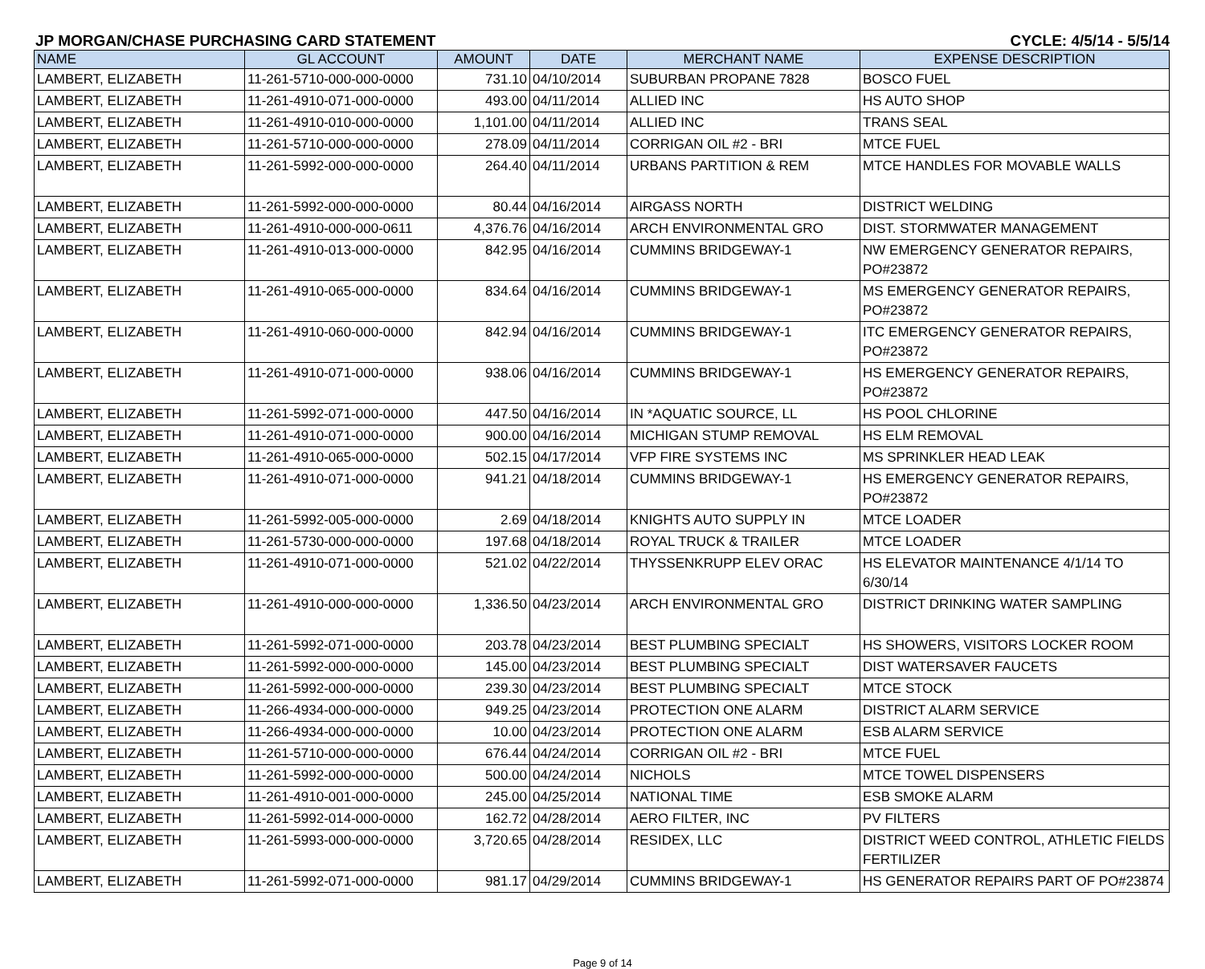JP MORGAN/CHASE PURCHASING CARD STATEMENT CYCLE: 4/5/14 - 5/5/14
| NAME | GL ACCOUNT | AMOUNT | DATE | MERCHANT NAME | EXPENSE DESCRIPTION |
| --- | --- | --- | --- | --- | --- |
| LAMBERT, ELIZABETH | 11-261-5710-000-000-0000 | 731.10 | 04/10/2014 | SUBURBAN PROPANE 7828 | BOSCO FUEL |
| LAMBERT, ELIZABETH | 11-261-4910-071-000-0000 | 493.00 | 04/11/2014 | ALLIED INC | HS AUTO SHOP |
| LAMBERT, ELIZABETH | 11-261-4910-010-000-0000 | 1,101.00 | 04/11/2014 | ALLIED INC | TRANS SEAL |
| LAMBERT, ELIZABETH | 11-261-5710-000-000-0000 | 278.09 | 04/11/2014 | CORRIGAN OIL #2 - BRI | MTCE FUEL |
| LAMBERT, ELIZABETH | 11-261-5992-000-000-0000 | 264.40 | 04/11/2014 | URBANS PARTITION & REM | MTCE HANDLES FOR MOVABLE WALLS |
| LAMBERT, ELIZABETH | 11-261-5992-000-000-0000 | 80.44 | 04/16/2014 | AIRGASS NORTH | DISTRICT WELDING |
| LAMBERT, ELIZABETH | 11-261-4910-000-000-0611 | 4,376.76 | 04/16/2014 | ARCH ENVIRONMENTAL GRO | DIST. STORMWATER MANAGEMENT |
| LAMBERT, ELIZABETH | 11-261-4910-013-000-0000 | 842.95 | 04/16/2014 | CUMMINS BRIDGEWAY-1 | NW EMERGENCY GENERATOR REPAIRS, PO#23872 |
| LAMBERT, ELIZABETH | 11-261-4910-065-000-0000 | 834.64 | 04/16/2014 | CUMMINS BRIDGEWAY-1 | MS EMERGENCY GENERATOR REPAIRS, PO#23872 |
| LAMBERT, ELIZABETH | 11-261-4910-060-000-0000 | 842.94 | 04/16/2014 | CUMMINS BRIDGEWAY-1 | ITC EMERGENCY GENERATOR REPAIRS, PO#23872 |
| LAMBERT, ELIZABETH | 11-261-4910-071-000-0000 | 938.06 | 04/16/2014 | CUMMINS BRIDGEWAY-1 | HS EMERGENCY GENERATOR REPAIRS, PO#23872 |
| LAMBERT, ELIZABETH | 11-261-5992-071-000-0000 | 447.50 | 04/16/2014 | IN *AQUATIC SOURCE, LL | HS POOL CHLORINE |
| LAMBERT, ELIZABETH | 11-261-4910-071-000-0000 | 900.00 | 04/16/2014 | MICHIGAN STUMP REMOVAL | HS ELM REMOVAL |
| LAMBERT, ELIZABETH | 11-261-4910-065-000-0000 | 502.15 | 04/17/2014 | VFP FIRE SYSTEMS INC | MS SPRINKLER HEAD LEAK |
| LAMBERT, ELIZABETH | 11-261-4910-071-000-0000 | 941.21 | 04/18/2014 | CUMMINS BRIDGEWAY-1 | HS EMERGENCY GENERATOR REPAIRS, PO#23872 |
| LAMBERT, ELIZABETH | 11-261-5992-005-000-0000 | 2.69 | 04/18/2014 | KNIGHTS AUTO SUPPLY IN | MTCE LOADER |
| LAMBERT, ELIZABETH | 11-261-5730-000-000-0000 | 197.68 | 04/18/2014 | ROYAL TRUCK & TRAILER | MTCE LOADER |
| LAMBERT, ELIZABETH | 11-261-4910-071-000-0000 | 521.02 | 04/22/2014 | THYSSENKRUPP ELEV ORAC | HS ELEVATOR MAINTENANCE 4/1/14 TO 6/30/14 |
| LAMBERT, ELIZABETH | 11-261-4910-000-000-0000 | 1,336.50 | 04/23/2014 | ARCH ENVIRONMENTAL GRO | DISTRICT DRINKING WATER SAMPLING |
| LAMBERT, ELIZABETH | 11-261-5992-071-000-0000 | 203.78 | 04/23/2014 | BEST PLUMBING SPECIALT | HS SHOWERS, VISITORS LOCKER ROOM |
| LAMBERT, ELIZABETH | 11-261-5992-000-000-0000 | 145.00 | 04/23/2014 | BEST PLUMBING SPECIALT | DIST WATERSAVER FAUCETS |
| LAMBERT, ELIZABETH | 11-261-5992-000-000-0000 | 239.30 | 04/23/2014 | BEST PLUMBING SPECIALT | MTCE STOCK |
| LAMBERT, ELIZABETH | 11-266-4934-000-000-0000 | 949.25 | 04/23/2014 | PROTECTION ONE ALARM | DISTRICT ALARM SERVICE |
| LAMBERT, ELIZABETH | 11-266-4934-000-000-0000 | 10.00 | 04/23/2014 | PROTECTION ONE ALARM | ESB ALARM SERVICE |
| LAMBERT, ELIZABETH | 11-261-5710-000-000-0000 | 676.44 | 04/24/2014 | CORRIGAN OIL #2 - BRI | MTCE FUEL |
| LAMBERT, ELIZABETH | 11-261-5992-000-000-0000 | 500.00 | 04/24/2014 | NICHOLS | MTCE TOWEL DISPENSERS |
| LAMBERT, ELIZABETH | 11-261-4910-001-000-0000 | 245.00 | 04/25/2014 | NATIONAL TIME | ESB SMOKE ALARM |
| LAMBERT, ELIZABETH | 11-261-5992-014-000-0000 | 162.72 | 04/28/2014 | AERO FILTER, INC | PV FILTERS |
| LAMBERT, ELIZABETH | 11-261-5993-000-000-0000 | 3,720.65 | 04/28/2014 | RESIDEX, LLC | DISTRICT WEED CONTROL, ATHLETIC FIELDS FERTILIZER |
| LAMBERT, ELIZABETH | 11-261-5992-071-000-0000 | 981.17 | 04/29/2014 | CUMMINS BRIDGEWAY-1 | HS GENERATOR REPAIRS PART OF PO#23874 |
Page 9 of 14